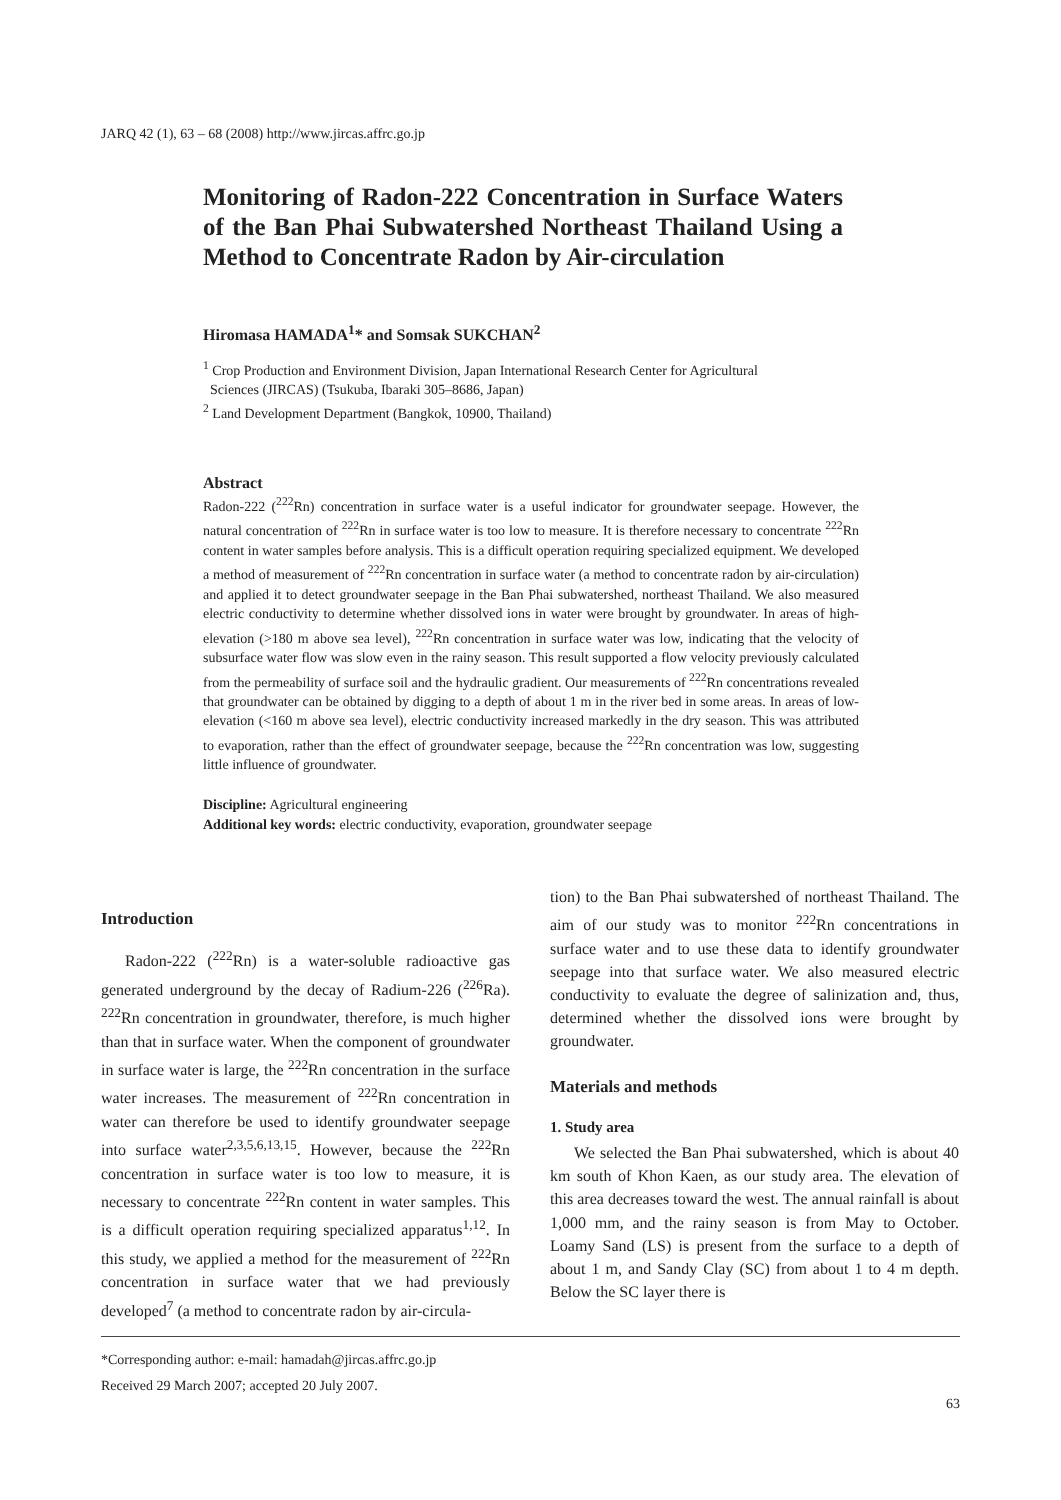JARQ 42 (1), 63 – 68 (2008) http://www.jircas.affrc.go.jp
Monitoring of Radon-222 Concentration in Surface Waters of the Ban Phai Subwatershed Northeast Thailand Using a Method to Concentrate Radon by Air-circulation
Hiromasa HAMADA<sup>1</sup>* and Somsak SUKCHAN<sup>2</sup>
<sup>1</sup> Crop Production and Environment Division, Japan International Research Center for Agricultural
Sciences (JIRCAS) (Tsukuba, Ibaraki 305–8686, Japan)
<sup>2</sup> Land Development Department (Bangkok, 10900, Thailand)
Abstract
Radon-222 (<sup>222</sup>Rn) concentration in surface water is a useful indicator for groundwater seepage. However, the natural concentration of <sup>222</sup>Rn in surface water is too low to measure. It is therefore necessary to concentrate <sup>222</sup>Rn content in water samples before analysis. This is a difficult operation requiring specialized equipment. We developed a method of measurement of <sup>222</sup>Rn concentration in surface water (a method to concentrate radon by air-circulation) and applied it to detect groundwater seepage in the Ban Phai subwatershed, northeast Thailand. We also measured electric conductivity to determine whether dissolved ions in water were brought by groundwater. In areas of high-elevation (>180 m above sea level), <sup>222</sup>Rn concentration in surface water was low, indicating that the velocity of subsurface water flow was slow even in the rainy season. This result supported a flow velocity previously calculated from the permeability of surface soil and the hydraulic gradient. Our measurements of <sup>222</sup>Rn concentrations revealed that groundwater can be obtained by digging to a depth of about 1 m in the river bed in some areas. In areas of low-elevation (<160 m above sea level), electric conductivity increased markedly in the dry season. This was attributed to evaporation, rather than the effect of groundwater seepage, because the <sup>222</sup>Rn concentration was low, suggesting little influence of groundwater.
Discipline: Agricultural engineering
Additional key words: electric conductivity, evaporation, groundwater seepage
Introduction
Radon-222 (<sup>222</sup>Rn) is a water-soluble radioactive gas generated underground by the decay of Radium-226 (<sup>226</sup>Ra). <sup>222</sup>Rn concentration in groundwater, therefore, is much higher than that in surface water. When the component of groundwater in surface water is large, the <sup>222</sup>Rn concentration in the surface water increases. The measurement of <sup>222</sup>Rn concentration in water can therefore be used to identify groundwater seepage into surface water<sup>2,3,5,6,13,15</sup>. However, because the <sup>222</sup>Rn concentration in surface water is too low to measure, it is necessary to concentrate <sup>222</sup>Rn content in water samples. This is a difficult operation requiring specialized apparatus<sup>1,12</sup>. In this study, we applied a method for the measurement of <sup>222</sup>Rn concentration in surface water that we had previously developed<sup>7</sup> (a method to concentrate radon by air-circula-
tion) to the Ban Phai subwatershed of northeast Thailand. The aim of our study was to monitor <sup>222</sup>Rn concentrations in surface water and to use these data to identify groundwater seepage into that surface water. We also measured electric conductivity to evaluate the degree of salinization and, thus, determined whether the dissolved ions were brought by groundwater.
Materials and methods
1. Study area
We selected the Ban Phai subwatershed, which is about 40 km south of Khon Kaen, as our study area. The elevation of this area decreases toward the west. The annual rainfall is about 1,000 mm, and the rainy season is from May to October. Loamy Sand (LS) is present from the surface to a depth of about 1 m, and Sandy Clay (SC) from about 1 to 4 m depth. Below the SC layer there is
*Corresponding author: e-mail: hamadah@jircas.affrc.go.jp
Received 29 March 2007; accepted 20 July 2007.
63